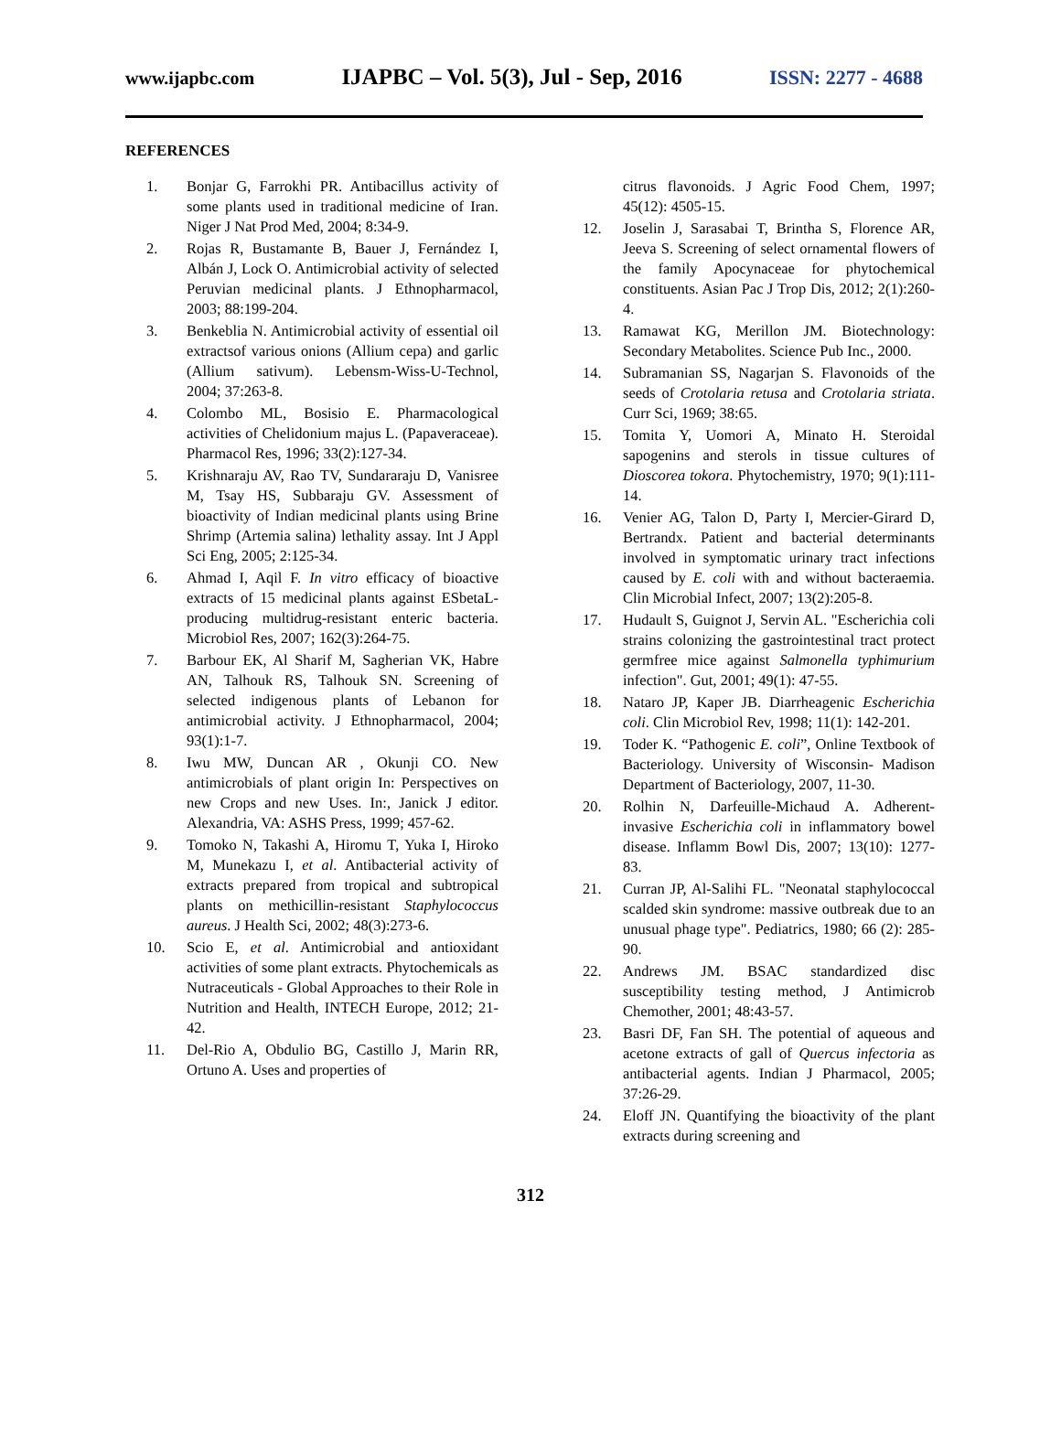www.ijapbc.com IJAPBC – Vol. 5(3), Jul - Sep, 2016 ISSN: 2277 - 4688
REFERENCES
1. Bonjar G, Farrokhi PR. Antibacillus activity of some plants used in traditional medicine of Iran. Niger J Nat Prod Med, 2004; 8:34‑9.
2. Rojas R, Bustamante B, Bauer J, Fernández I, Albán J, Lock O. Antimicrobial activity of selected Peruvian medicinal plants. J Ethnopharmacol, 2003; 88:199‑204.
3. Benkeblia N. Antimicrobial activity of essential oil extractsof various onions (Allium cepa) and garlic (Allium sativum). Lebensm‑Wiss‑U‑Technol, 2004; 37:263‑8.
4. Colombo ML, Bosisio E. Pharmacological activities of Chelidonium majus L. (Papaveraceae). Pharmacol Res, 1996; 33(2):127‑34.
5. Krishnaraju AV, Rao TV, Sundararaju D, Vanisree M, Tsay HS, Subbaraju GV. Assessment of bioactivity of Indian medicinal plants using Brine Shrimp (Artemia salina) lethality assay. Int J Appl Sci Eng, 2005; 2:125‑34.
6. Ahmad I, Aqil F. In vitro efficacy of bioactive extracts of 15 medicinal plants against ESbetaL- producing multidrug-resistant enteric bacteria. Microbiol Res, 2007; 162(3):264-75.
7. Barbour EK, Al Sharif M, Sagherian VK, Habre AN, Talhouk RS, Talhouk SN. Screening of selected indigenous plants of Lebanon for antimicrobial activity. J Ethnopharmacol, 2004; 93(1):1-7.
8. Iwu MW, Duncan AR , Okunji CO. New antimicrobials of plant origin In: Perspectives on new Crops and new Uses. In:, Janick J editor. Alexandria, VA: ASHS Press, 1999; 457-62.
9. Tomoko N, Takashi A, Hiromu T, Yuka I, Hiroko M, Munekazu I, et al. Antibacterial activity of extracts prepared from tropical and subtropical plants on methicillin-resistant Staphylococcus aureus. J Health Sci, 2002; 48(3):273-6.
10. Scio E, et al. Antimicrobial and antioxidant activities of some plant extracts. Phytochemicals as Nutraceuticals - Global Approaches to their Role in Nutrition and Health, INTECH Europe, 2012; 21-42.
11. Del-Rio A, Obdulio BG, Castillo J, Marin RR, Ortuno A. Uses and properties of
citrus flavonoids. J Agric Food Chem, 1997; 45(12): 4505-15.
12. Joselin J, Sarasabai T, Brintha S, Florence AR, Jeeva S. Screening of select ornamental flowers of the family Apocynaceae for phytochemical constituents. Asian Pac J Trop Dis, 2012; 2(1):260-4.
13. Ramawat KG, Merillon JM. Biotechnology: Secondary Metabolites. Science Pub Inc., 2000.
14. Subramanian SS, Nagarjan S. Flavonoids of the seeds of Crotolaria retusa and Crotolaria striata. Curr Sci, 1969; 38:65.
15. Tomita Y, Uomori A, Minato H. Steroidal sapogenins and sterols in tissue cultures of Dioscorea tokora. Phytochemistry, 1970; 9(1):111-14.
16. Venier AG, Talon D, Party I, Mercier-Girard D, Bertrandx. Patient and bacterial determinants involved in symptomatic urinary tract infections caused by E. coli with and without bacteraemia. Clin Microbial Infect, 2007; 13(2):205-8.
17. Hudault S, Guignot J, Servin AL. "Escherichia coli strains colonizing the gastrointestinal tract protect germfree mice against Salmonella typhimurium infection". Gut, 2001; 49(1): 47-55.
18. Nataro JP, Kaper JB. Diarrheagenic Escherichia coli. Clin Microbiol Rev, 1998; 11(1): 142-201.
19. Toder K. “Pathogenic E. coli”, Online Textbook of Bacteriology. University of Wisconsin- Madison Department of Bacteriology, 2007, 11-30.
20. Rolhin N, Darfeuille-Michaud A. Adherent-invasive Escherichia coli in inflammatory bowel disease. Inflamm Bowl Dis, 2007; 13(10): 1277-83.
21. Curran JP, Al-Salihi FL. "Neonatal staphylococcal scalded skin syndrome: massive outbreak due to an unusual phage type". Pediatrics, 1980; 66 (2): 285- 90.
22. Andrews JM. BSAC standardized disc susceptibility testing method, J Antimicrob Chemother, 2001; 48:43-57.
23. Basri DF, Fan SH. The potential of aqueous and acetone extracts of gall of Quercus infectoria as antibacterial agents. Indian J Pharmacol, 2005; 37:26-29.
24. Eloff JN. Quantifying the bioactivity of the plant extracts during screening and
312